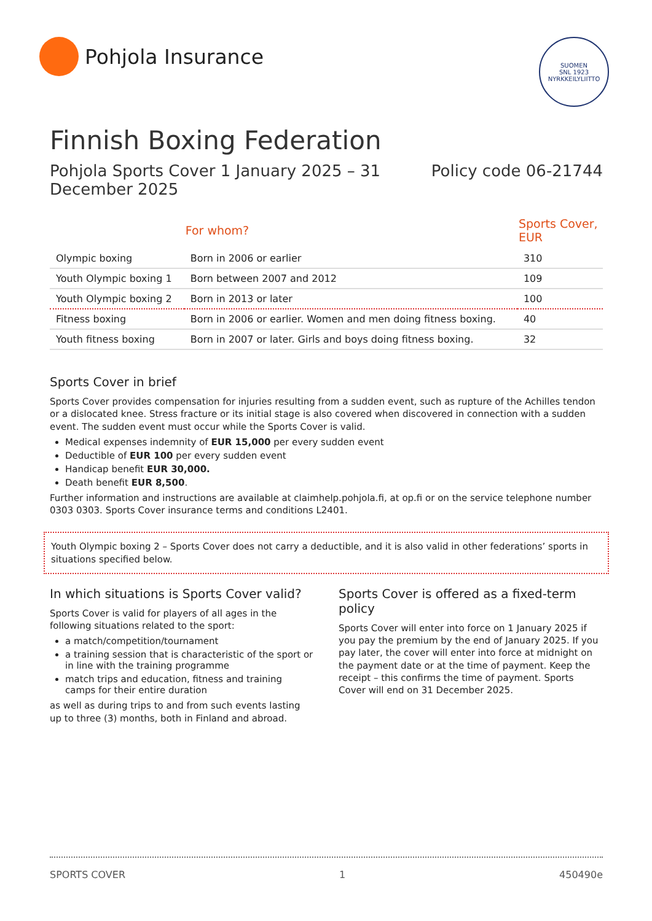Pohjola Insurance
SUOMEN
SNL 1923
NYRKKEILYLIITTO
Finnish Boxing Federation
Pohjola Sports Cover 1 January 2025 – 31
December 2025
Policy code 06-21744
| | For whom? | Sports Cover, EUR |
| --- | --- | --- |
| Olympic boxing | Born in 2006 or earlier | 310 |
| Youth Olympic boxing 1 | Born between 2007 and 2012 | 109 |
| Youth Olympic boxing 2 | Born in 2013 or later | 100 |
| Fitness boxing | Born in 2006 or earlier. Women and men doing fitness boxing. | 40 |
| Youth fitness boxing | Born in 2007 or later. Girls and boys doing fitness boxing. | 32 |
Sports Cover in brief
Sports Cover provides compensation for injuries resulting from a sudden event, such as rupture of the Achilles tendon or a dislocated knee. Stress fracture or its initial stage is also covered when discovered in connection with a sudden event. The sudden event must occur while the Sports Cover is valid.
Medical expenses indemnity of EUR 15,000 per every sudden event
Deductible of EUR 100 per every sudden event
Handicap benefit EUR 30,000.
Death benefit EUR 8,500.
Further information and instructions are available at claimhelp.pohjola.fi, at op.fi or on the service telephone number 0303 0303. Sports Cover insurance terms and conditions L2401.
Youth Olympic boxing 2 – Sports Cover does not carry a deductible, and it is also valid in other federations’ sports in situations specified below.
In which situations is Sports Cover valid?
Sports Cover is valid for players of all ages in the following situations related to the sport:
a match/competition/tournament
a training session that is characteristic of the sport or in line with the training programme
match trips and education, fitness and training camps for their entire duration
as well as during trips to and from such events lasting up to three (3) months, both in Finland and abroad.
Sports Cover is offered as a fixed-term policy
Sports Cover will enter into force on 1 January 2025 if you pay the premium by the end of January 2025. If you pay later, the cover will enter into force at midnight on the payment date or at the time of payment. Keep the receipt – this confirms the time of payment. Sports Cover will end on 31 December 2025.
SPORTS COVER 1 450490e